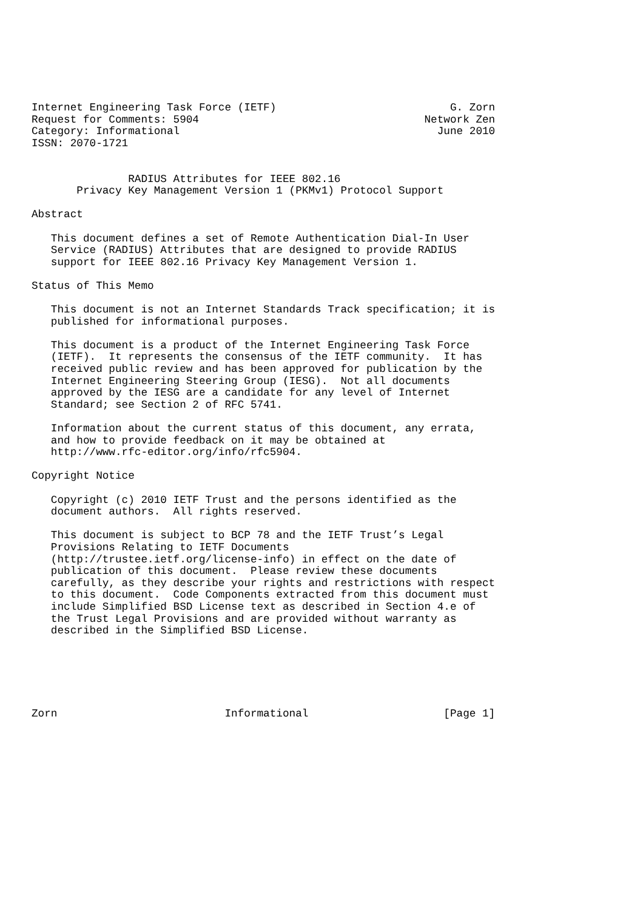Internet Engineering Task Force (IETF)                           G. Zorn
Request for Comments: 5904                                   Network Zen
Category: Informational                                        June 2010
ISSN: 2070-1721


               RADIUS Attributes for IEEE 802.16
       Privacy Key Management Version 1 (PKMv1) Protocol Support

Abstract

   This document defines a set of Remote Authentication Dial-In User
   Service (RADIUS) Attributes that are designed to provide RADIUS
   support for IEEE 802.16 Privacy Key Management Version 1.

Status of This Memo

   This document is not an Internet Standards Track specification; it is
   published for informational purposes.

   This document is a product of the Internet Engineering Task Force
   (IETF).  It represents the consensus of the IETF community.  It has
   received public review and has been approved for publication by the
   Internet Engineering Steering Group (IESG).  Not all documents
   approved by the IESG are a candidate for any level of Internet
   Standard; see Section 2 of RFC 5741.

   Information about the current status of this document, any errata,
   and how to provide feedback on it may be obtained at
   http://www.rfc-editor.org/info/rfc5904.

Copyright Notice

   Copyright (c) 2010 IETF Trust and the persons identified as the
   document authors.  All rights reserved.

   This document is subject to BCP 78 and the IETF Trust’s Legal
   Provisions Relating to IETF Documents
   (http://trustee.ietf.org/license-info) in effect on the date of
   publication of this document.  Please review these documents
   carefully, as they describe your rights and restrictions with respect
   to this document.  Code Components extracted from this document must
   include Simplified BSD License text as described in Section 4.e of
   the Trust Legal Provisions and are provided without warranty as
   described in the Simplified BSD License.






Zorn                          Informational                     [Page 1]